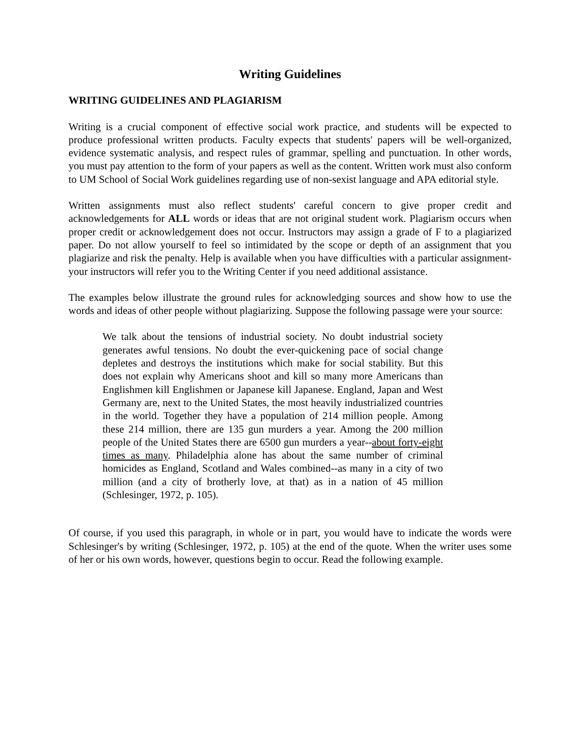Writing Guidelines
WRITING GUIDELINES AND PLAGIARISM
Writing is a crucial component of effective social work practice, and students will be expected to produce professional written products. Faculty expects that students' papers will be well-organized, evidence systematic analysis, and respect rules of grammar, spelling and punctuation. In other words, you must pay attention to the form of your papers as well as the content. Written work must also conform to UM School of Social Work guidelines regarding use of non-sexist language and APA editorial style.
Written assignments must also reflect students' careful concern to give proper credit and acknowledgements for ALL words or ideas that are not original student work. Plagiarism occurs when proper credit or acknowledgement does not occur. Instructors may assign a grade of F to a plagiarized paper. Do not allow yourself to feel so intimidated by the scope or depth of an assignment that you plagiarize and risk the penalty. Help is available when you have difficulties with a particular assignment-your instructors will refer you to the Writing Center if you need additional assistance.
The examples below illustrate the ground rules for acknowledging sources and show how to use the words and ideas of other people without plagiarizing. Suppose the following passage were your source:
We talk about the tensions of industrial society. No doubt industrial society generates awful tensions. No doubt the ever-quickening pace of social change depletes and destroys the institutions which make for social stability. But this does not explain why Americans shoot and kill so many more Americans than Englishmen kill Englishmen or Japanese kill Japanese. England, Japan and West Germany are, next to the United States, the most heavily industrialized countries in the world. Together they have a population of 214 million people. Among these 214 million, there are 135 gun murders a year. Among the 200 million people of the United States there are 6500 gun murders a year--about forty-eight times as many. Philadelphia alone has about the same number of criminal homicides as England, Scotland and Wales combined--as many in a city of two million (and a city of brotherly love, at that) as in a nation of 45 million (Schlesinger, 1972, p. 105).
Of course, if you used this paragraph, in whole or in part, you would have to indicate the words were Schlesinger's by writing (Schlesinger, 1972, p. 105) at the end of the quote. When the writer uses some of her or his own words, however, questions begin to occur. Read the following example.